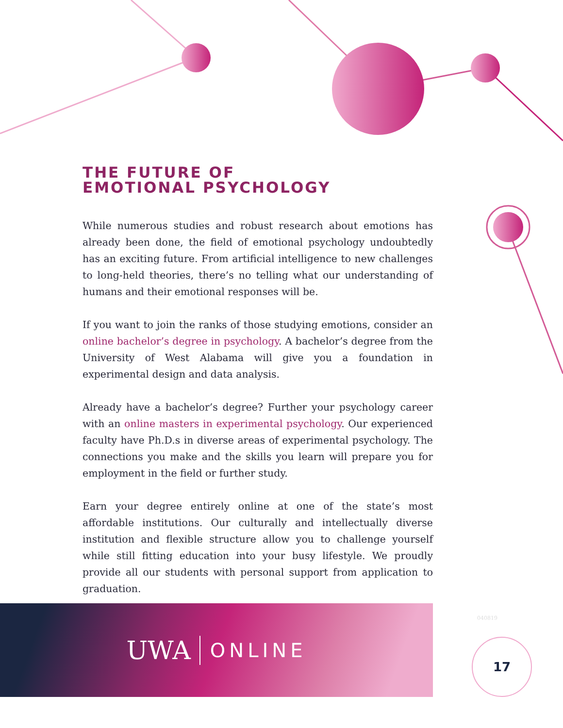THE FUTURE OF
EMOTIONAL PSYCHOLOGY
While numerous studies and robust research about emotions has already been done, the field of emotional psychology undoubtedly has an exciting future. From artificial intelligence to new challenges to long-held theories, there’s no telling what our understanding of humans and their emotional responses will be.
If you want to join the ranks of those studying emotions, consider an online bachelor’s degree in psychology. A bachelor’s degree from the University of West Alabama will give you a foundation in experimental design and data analysis.
Already have a bachelor’s degree? Further your psychology career with an online masters in experimental psychology. Our experienced faculty have Ph.D.s in diverse areas of experimental psychology. The connections you make and the skills you learn will prepare you for employment in the field or further study.
Earn your degree entirely online at one of the state’s most affordable institutions. Our culturally and intellectually diverse institution and flexible structure allow you to challenge yourself while still fitting education into your busy lifestyle. We proudly provide all our students with personal support from application to graduation.
UWA ONLINE
040819
17